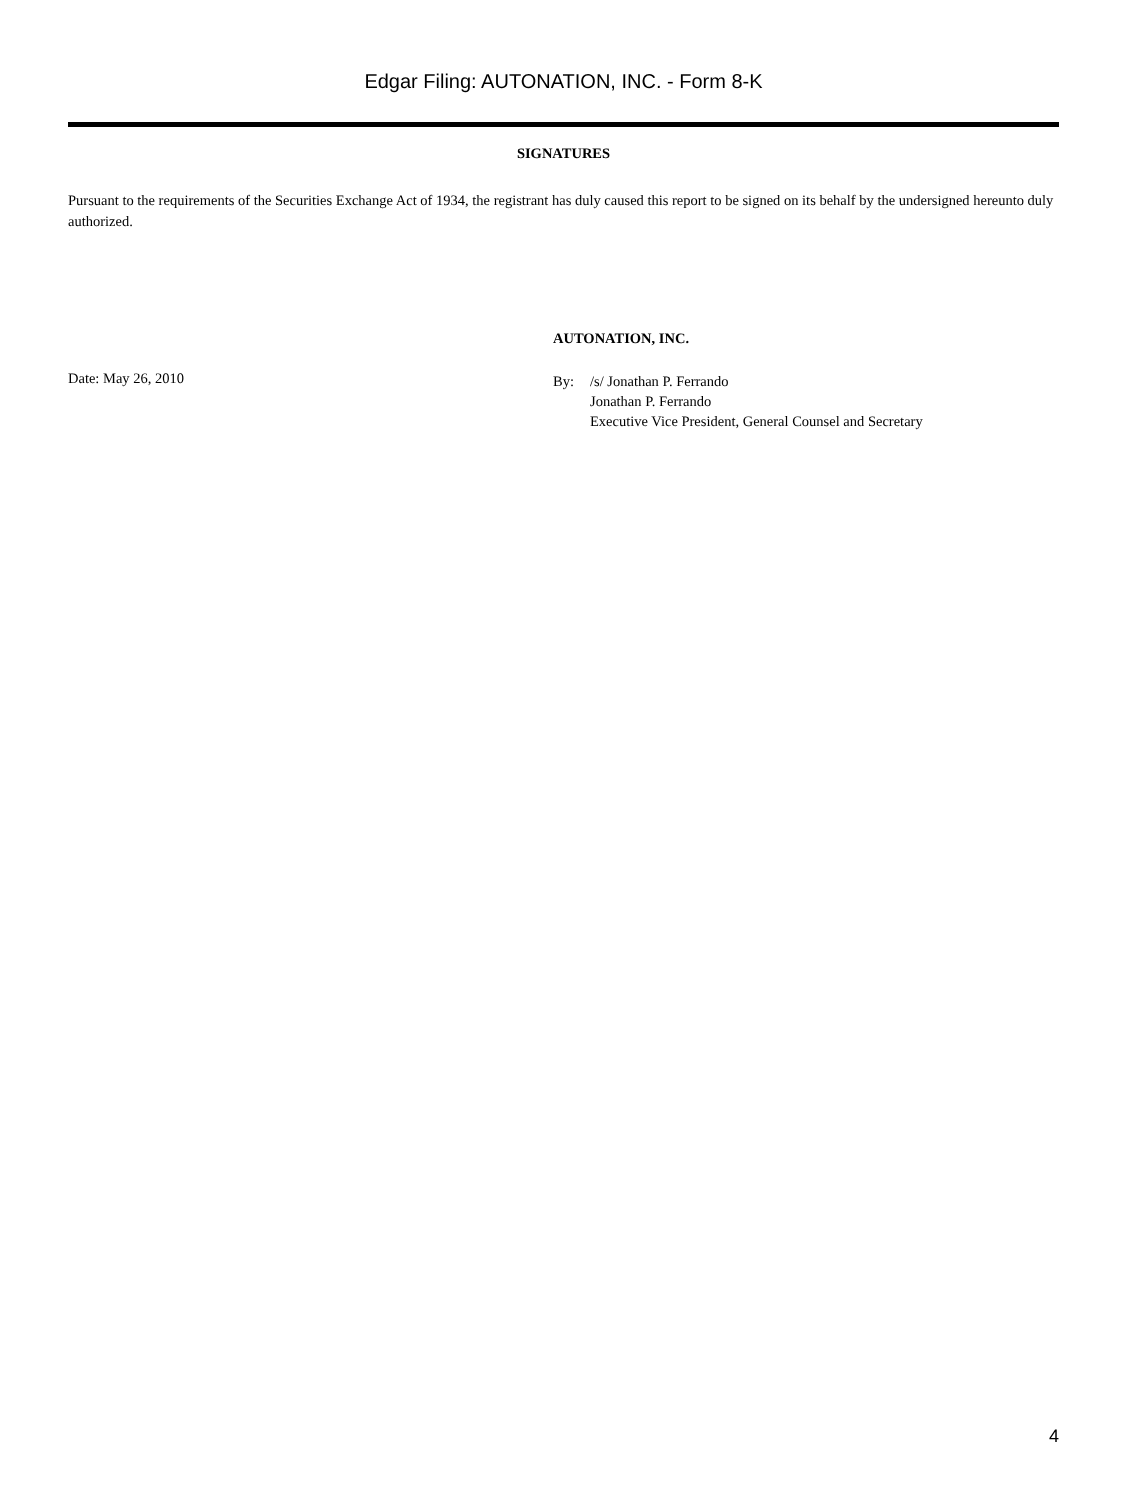Edgar Filing: AUTONATION, INC. - Form 8-K
SIGNATURES
Pursuant to the requirements of the Securities Exchange Act of 1934, the registrant has duly caused this report to be signed on its behalf by the undersigned hereunto duly authorized.
Date: May 26, 2010
AUTONATION, INC.
By: /s/ Jonathan P. Ferrando
Jonathan P. Ferrando
Executive Vice President, General Counsel and Secretary
4